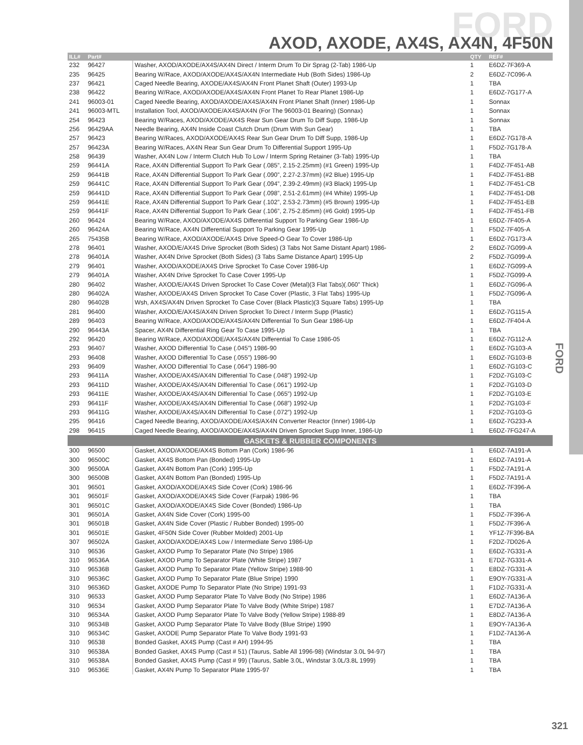FORD
AXOD, AXODE, AX4S, AX4N, 4F50N
| ILL# | Part# | | QTY | REF# |
| --- | --- | --- | --- | --- |
| 232 | 96427 | Washer, AXOD/AXODE/AX4S/AX4N Direct / Interm Drum To Dir Sprag (2-Tab) 1986-Up | 1 | E6DZ-7F369-A |
| 235 | 96425 | Bearing W/Race, AXOD/AXODE/AX4S/AX4N Intermediate Hub (Both Sides) 1986-Up | 2 | E6DZ-7C096-A |
| 237 | 96421 | Caged Needle Bearing, AXODE/AX4S/AX4N Front Planet Shaft (Outer) 1993-Up | 1 | TBA |
| 238 | 96422 | Bearing W/Race, AXOD/AXODE/AX4S/AX4N Front Planet To Rear Planet 1986-Up | 1 | E6DZ-7G177-A |
| 241 | 96003-01 | Caged Needle Bearing, AXOD/AXODE/AX4S/AX4N Front Planet Shaft (Inner) 1986-Up | 1 | Sonnax |
| 241 | 96003-MTL | Installation Tool, AXOD/AXODE/AX4S/AX4N (For The 96003-01 Bearing) (Sonnax) | 1 | Sonnax |
| 254 | 96423 | Bearing W/Races, AXOD/AXODE/AX4S Rear Sun Gear Drum To Diff Supp, 1986-Up | 1 | Sonnax |
| 256 | 96429AA | Needle Bearing, AX4N Inside Coast Clutch Drum (Drum With Sun Gear) | 1 | TBA |
| 257 | 96423 | Bearing W/Races, AXOD/AXODE/AX4S Rear Sun Gear Drum To Diff Supp, 1986-Up | 1 | E6DZ-7G178-A |
| 257 | 96423A | Bearing W/Races, AX4N Rear Sun Gear Drum To Differential Support 1995-Up | 1 | F5DZ-7G178-A |
| 258 | 96439 | Washer, AX4N Low / Interm Clutch Hub To Low / Interm Spring Retainer (3-Tab) 1995-Up | 1 | TBA |
| 259 | 96441A | Race, AX4N Differential Support To Park Gear (.085”, 2.15-2.25mm) (#1 Green) 1995-Up | 1 | F4DZ-7F451-AB |
| 259 | 96441B | Race, AX4N Differential Support To Park Gear (.090”, 2.27-2.37mm) (#2 Blue) 1995-Up | 1 | F4DZ-7F451-BB |
| 259 | 96441C | Race, AX4N Differential Support To Park Gear (.094”, 2.39-2.49mm) (#3 Black) 1995-Up | 1 | F4DZ-7F451-CB |
| 259 | 96441D | Race, AX4N Differential Support To Park Gear (.098”, 2.51-2.61mm) (#4 White) 1995-Up | 1 | F4DZ-7F451-DB |
| 259 | 96441E | Race, AX4N Differential Support To Park Gear (.102”, 2.53-2.73mm) (#5 Brown) 1995-Up | 1 | F4DZ-7F451-EB |
| 259 | 96441F | Race, AX4N Differential Support To Park Gear (.106”, 2.75-2.85mm) (#6 Gold) 1995-Up | 1 | F4DZ-7F451-FB |
| 260 | 96424 | Bearing W/Race, AXOD/AXODE/AX4S Differential Support To Parking Gear 1986-Up | 1 | E6DZ-7F405-A |
| 260 | 96424A | Bearing W/Race, AX4N Differential Support To Parking Gear 1995-Up | 1 | F5DZ-7F405-A |
| 265 | 75435B | Bearing W/Race, AXOD/AXODE/AX4S Drive Speed-O Gear To Cover 1986-Up | 1 | E6DZ-7G173-A |
| 278 | 96401 | Washer, AXOD/E/AX4S Drive Sprocket (Both Sides) (3 Tabs Not Same Distant Apart) 1986- | 2 | E6DZ-7G099-A |
| 278 | 96401A | Washer, AX4N Drive Sprocket (Both Sides) (3 Tabs Same Distance Apart) 1995-Up | 2 | F5DZ-7G099-A |
| 279 | 96401 | Washer, AXOD/AXODE/AX4S Drive Sprocket To Case Cover 1986-Up | 1 | E6DZ-7G099-A |
| 279 | 96401A | Washer, AX4N Drive Sprocket To Case Cover 1995-Up | 1 | F5DZ-7G099-A |
| 280 | 96402 | Washer, AXOD/E/AX4S Driven Sprocket To Case Cover (Metal)(3 Flat Tabs)(.060” Thick) | 1 | E6DZ-7G096-A |
| 280 | 96402A | Washer, AXODE/AX4S Driven Sprocket To Case Cover (Plastic, 3 Flat Tabs) 1995-Up | 1 | F5DZ-7G096-A |
| 280 | 96402B | Wsh, AX4S/AX4N Driven Sprocket To Case Cover (Black Plastic)(3 Square Tabs) 1995-Up | 1 | TBA |
| 281 | 96400 | Washer, AXOD/E/AX4S/AX4N Driven Sprocket To Direct / Interm Supp (Plastic) | 1 | E6DZ-7G115-A |
| 289 | 96403 | Bearing W/Race, AXOD/AXODE/AX4S/AX4N Differential To Sun Gear 1986-Up | 1 | E6DZ-7F404-A |
| 290 | 96443A | Spacer, AX4N Differential Ring Gear To Case 1995-Up | 1 | TBA |
| 292 | 96420 | Bearing W/Race, AXOD/AXODE/AX4S/AX4N Differential To Case 1986-05 | 1 | E6DZ-7G112-A |
| 293 | 96407 | Washer, AXOD Differential To Case (.045”) 1986-90 | 1 | E6DZ-7G103-A |
| 293 | 96408 | Washer, AXOD Differential To Case (.055”) 1986-90 | 1 | E6DZ-7G103-B |
| 293 | 96409 | Washer, AXOD Differential To Case (.064”) 1986-90 | 1 | E6DZ-7G103-C |
| 293 | 96411A | Washer, AXODE/AX4S/AX4N Differential To Case (.048”) 1992-Up | 1 | F2DZ-7G103-C |
| 293 | 96411D | Washer, AXODE/AX4S/AX4N Differential To Case (.061”) 1992-Up | 1 | F2DZ-7G103-D |
| 293 | 96411E | Washer, AXODE/AX4S/AX4N Differential To Case (.065”) 1992-Up | 1 | F2DZ-7G103-E |
| 293 | 96411F | Washer, AXODE/AX4S/AX4N Differential To Case (.068”) 1992-Up | 1 | F2DZ-7G103-F |
| 293 | 96411G | Washer, AXODE/AX4S/AX4N Differential To Case (.072”) 1992-Up | 1 | F2DZ-7G103-G |
| 295 | 96416 | Caged Needle Bearing, AXOD/AXODE/AX4S/AX4N Converter Reactor (Inner) 1986-Up | 1 | E6DZ-7G233-A |
| 298 | 96415 | Caged Needle Bearing, AXOD/AXODE/AX4S/AX4N Driven Sprocket Supp Inner, 1986-Up | 1 | E6DZ-7FG247-A |
| GASKETS & RUBBER COMPONENTS | | | | |
| 300 | 96500 | Gasket, AXOD/AXODE/AX4S Bottom Pan (Cork) 1986-96 | 1 | E6DZ-7A191-A |
| 300 | 96500C | Gasket, AX4S Bottom Pan (Bonded) 1995-Up | 1 | E6DZ-7A191-A |
| 300 | 96500A | Gasket, AX4N Bottom Pan (Cork) 1995-Up | 1 | F5DZ-7A191-A |
| 300 | 96500B | Gasket, AX4N Bottom Pan (Bonded) 1995-Up | 1 | F5DZ-7A191-A |
| 301 | 96501 | Gasket, AXOD/AXODE/AX4S Side Cover (Cork) 1986-96 | 1 | E6DZ-7F396-A |
| 301 | 96501F | Gasket, AXOD/AXODE/AX4S Side Cover (Farpak) 1986-96 | 1 | TBA |
| 301 | 96501C | Gasket, AXOD/AXODE/AX4S Side Cover (Bonded) 1986-Up | 1 | TBA |
| 301 | 96501A | Gasket, AX4N Side Cover (Cork) 1995-00 | 1 | F5DZ-7F396-A |
| 301 | 96501B | Gasket, AX4N Side Cover (Plastic / Rubber Bonded) 1995-00 | 1 | F5DZ-7F396-A |
| 301 | 96501E | Gasket, 4F50N Side Cover (Rubber Molded) 2001-Up | 1 | YF1Z-7F396-BA |
| 307 | 96502A | Gasket, AXOD/AXODE/AX4S Low / Intermediate Servo 1986-Up | 1 | F2DZ-7D026-A |
| 310 | 96536 | Gasket, AXOD Pump To Separator Plate (No Stripe) 1986 | 1 | E6DZ-7G331-A |
| 310 | 96536A | Gasket, AXOD Pump To Separator Plate (White Stripe) 1987 | 1 | E7DZ-7G331-A |
| 310 | 96536B | Gasket, AXOD Pump To Separator Plate (Yellow Stripe) 1988-90 | 1 | E8DZ-7G331-A |
| 310 | 96536C | Gasket, AXOD Pump To Separator Plate (Blue Stripe) 1990 | 1 | E9OY-7G331-A |
| 310 | 96536D | Gasket, AXODE Pump To Separator Plate (No Stripe) 1991-93 | 1 | F1DZ-7G331-A |
| 310 | 96533 | Gasket, AXOD Pump Separator Plate To Valve Body (No Stripe) 1986 | 1 | E6DZ-7A136-A |
| 310 | 96534 | Gasket, AXOD Pump Separator Plate To Valve Body (White Stripe) 1987 | 1 | E7DZ-7A136-A |
| 310 | 96534A | Gasket, AXOD Pump Separator Plate To Valve Body (Yellow Stripe) 1988-89 | 1 | E8DZ-7A136-A |
| 310 | 96534B | Gasket, AXOD Pump Separator Plate To Valve Body (Blue Stripe) 1990 | 1 | E9OY-7A136-A |
| 310 | 96534C | Gasket, AXODE Pump Separator Plate To Valve Body 1991-93 | 1 | F1DZ-7A136-A |
| 310 | 96538 | Bonded Gasket, AX4S Pump (Cast # AH) 1994-95 | 1 | TBA |
| 310 | 96538A | Bonded Gasket, AX4S Pump (Cast # 51) (Taurus, Sable All 1996-98) (Windstar 3.0L 94-97) | 1 | TBA |
| 310 | 96538A | Bonded Gasket, AX4S Pump (Cast # 99) (Taurus, Sable 3.0L, Windstar 3.0L/3.8L 1999) | 1 | TBA |
| 310 | 96536E | Gasket, AX4N Pump To Separator Plate 1995-97 | 1 | TBA |
FORD
321